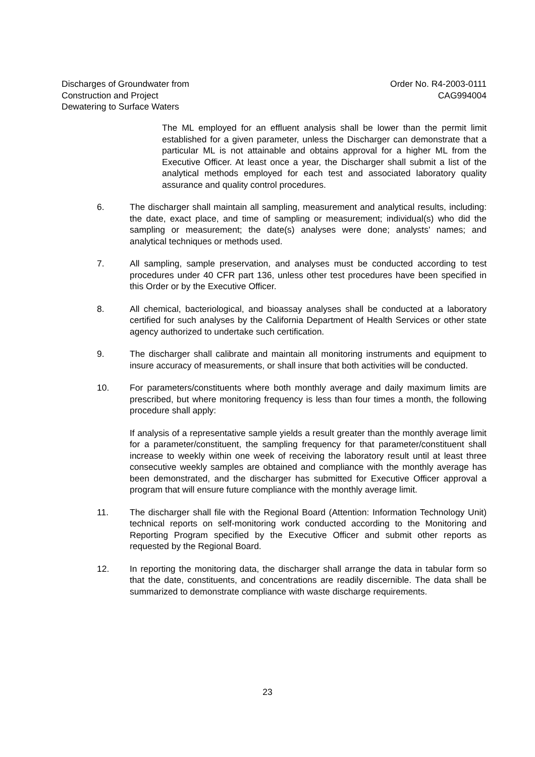Discharges of Groundwater from
Construction and Project
Dewatering to Surface Waters
Order No. R4-2003-0111
CAG994004
The ML employed for an effluent analysis shall be lower than the permit limit established for a given parameter, unless the Discharger can demonstrate that a particular ML is not attainable and obtains approval for a higher ML from the Executive Officer. At least once a year, the Discharger shall submit a list of the analytical methods employed for each test and associated laboratory quality assurance and quality control procedures.
6. The discharger shall maintain all sampling, measurement and analytical results, including: the date, exact place, and time of sampling or measurement; individual(s) who did the sampling or measurement; the date(s) analyses were done; analysts' names; and analytical techniques or methods used.
7. All sampling, sample preservation, and analyses must be conducted according to test procedures under 40 CFR part 136, unless other test procedures have been specified in this Order or by the Executive Officer.
8. All chemical, bacteriological, and bioassay analyses shall be conducted at a laboratory certified for such analyses by the California Department of Health Services or other state agency authorized to undertake such certification.
9. The discharger shall calibrate and maintain all monitoring instruments and equipment to insure accuracy of measurements, or shall insure that both activities will be conducted.
10. For parameters/constituents where both monthly average and daily maximum limits are prescribed, but where monitoring frequency is less than four times a month, the following procedure shall apply:
If analysis of a representative sample yields a result greater than the monthly average limit for a parameter/constituent, the sampling frequency for that parameter/constituent shall increase to weekly within one week of receiving the laboratory result until at least three consecutive weekly samples are obtained and compliance with the monthly average has been demonstrated, and the discharger has submitted for Executive Officer approval a program that will ensure future compliance with the monthly average limit.
11. The discharger shall file with the Regional Board (Attention: Information Technology Unit) technical reports on self-monitoring work conducted according to the Monitoring and Reporting Program specified by the Executive Officer and submit other reports as requested by the Regional Board.
12. In reporting the monitoring data, the discharger shall arrange the data in tabular form so that the date, constituents, and concentrations are readily discernible. The data shall be summarized to demonstrate compliance with waste discharge requirements.
23